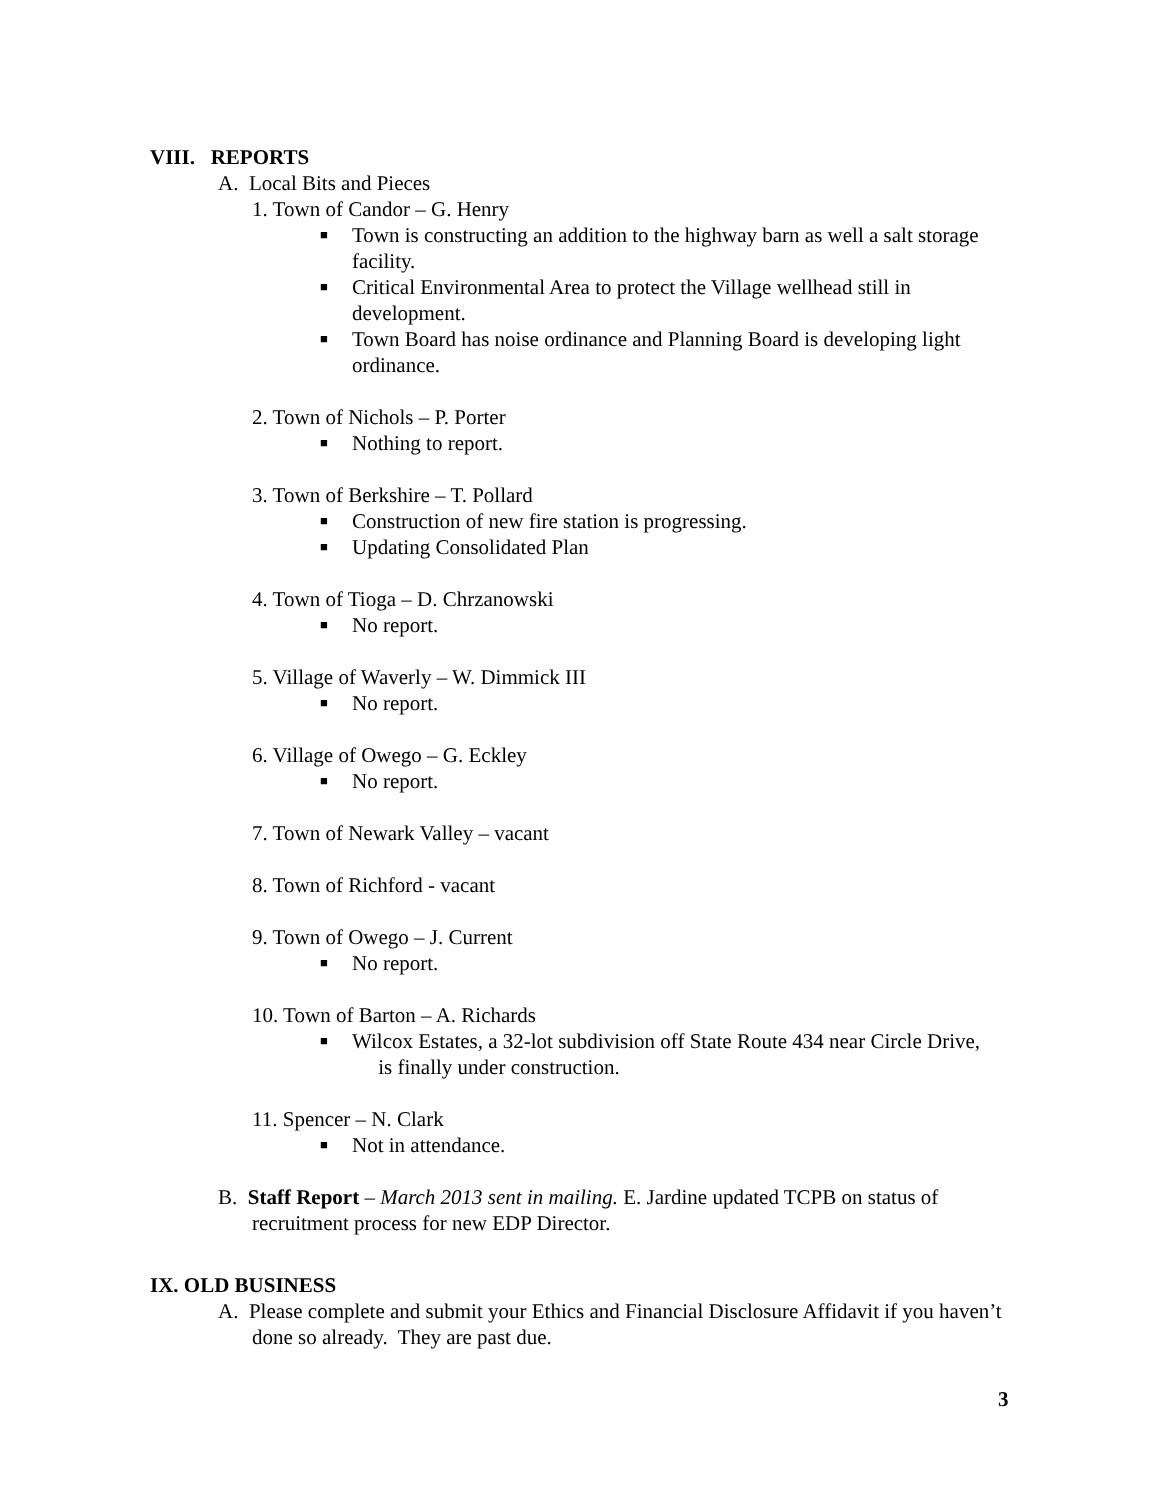VIII. REPORTS
A. Local Bits and Pieces
1. Town of Candor – G. Henry
■ Town is constructing an addition to the highway barn as well a salt storage facility.
■ Critical Environmental Area to protect the Village wellhead still in development.
■ Town Board has noise ordinance and Planning Board is developing light ordinance.
2. Town of Nichols – P. Porter
■ Nothing to report.
3. Town of Berkshire – T. Pollard
■ Construction of new fire station is progressing.
■ Updating Consolidated Plan
4. Town of Tioga – D. Chrzanowski
■ No report.
5. Village of Waverly – W. Dimmick III
■ No report.
6. Village of Owego – G. Eckley
■ No report.
7. Town of Newark Valley – vacant
8. Town of Richford - vacant
9. Town of Owego – J. Current
■ No report.
10. Town of Barton – A. Richards
■ Wilcox Estates, a 32-lot subdivision off State Route 434 near Circle Drive,
is finally under construction.
11. Spencer – N. Clark
■ Not in attendance.
B. Staff Report – March 2013 sent in mailing. E. Jardine updated TCPB on status of recruitment process for new EDP Director.
IX. OLD BUSINESS
A. Please complete and submit your Ethics and Financial Disclosure Affidavit if you haven’t done so already. They are past due.
3